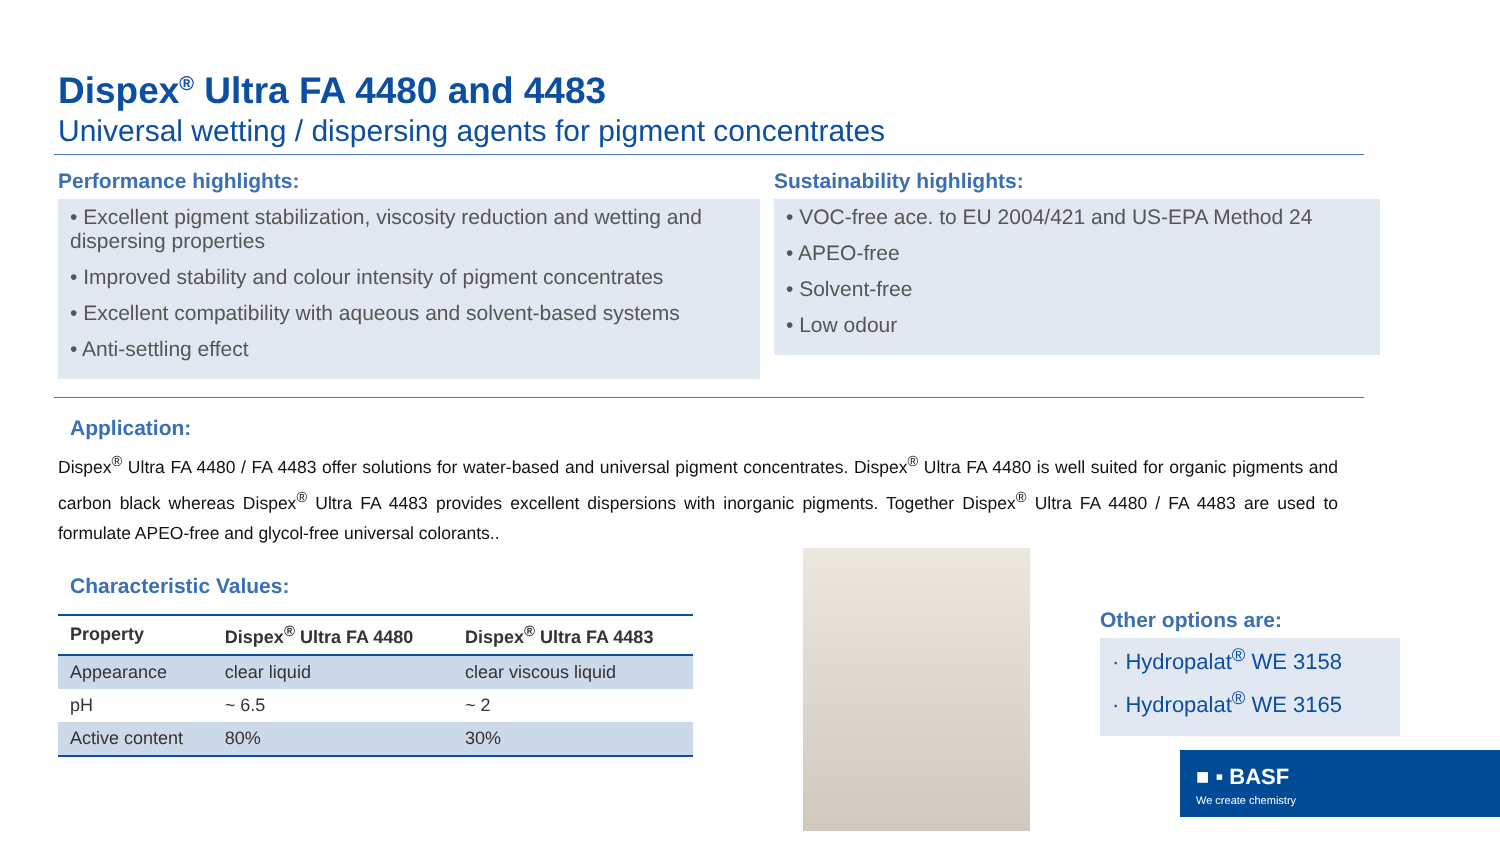Dispex<sup>®</sup> Ultra FA 4480 and 4483
Universal wetting / dispersing agents for pigment concentrates
Performance highlights:
• Excellent pigment stabilization, viscosity reduction and wetting and dispersing properties
• Improved stability and colour intensity of pigment concentrates
• Excellent compatibility with aqueous and solvent-based systems
• Anti-settling effect
Sustainability highlights:
• VOC-free ace. to EU 2004/421 and US-EPA Method 24
• APEO-free
• Solvent-free
• Low odour
Application:
Dispex<sup>®</sup> Ultra FA 4480 / FA 4483 offer solutions for water-based and universal pigment concentrates. Dispex<sup>®</sup> Ultra FA 4480 is well suited for organic pigments and carbon black whereas Dispex<sup>®</sup> Ultra FA 4483 provides excellent dispersions with inorganic pigments. Together Dispex<sup>®</sup> Ultra FA 4480 / FA 4483 are used to formulate APEO-free and glycol-free universal colorants..
Characteristic Values:
| Property | Dispex<sup>®</sup> Ultra FA 4480 | Dispex<sup>®</sup> Ultra FA 4483 |
| --- | --- | --- |
| Appearance | clear liquid | clear viscous liquid |
| pH | ~ 6.5 | ~ 2 |
| Active content | 80% | 30% |
Other options are:
· Hydropalat<sup>®</sup> WE 3158
· Hydropalat<sup>®</sup> WE 3165
■ ▪ BASF
We create chemistry